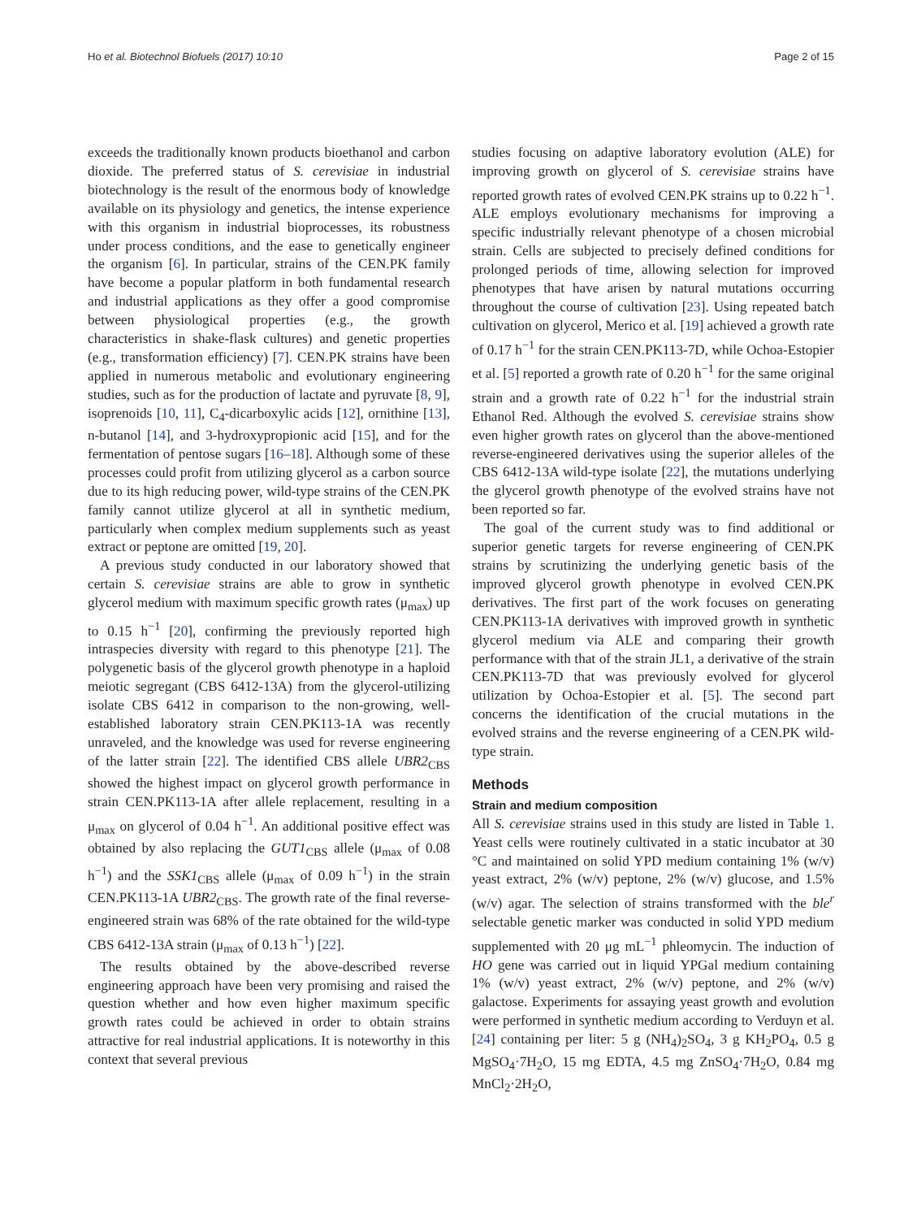Ho et al. Biotechnol Biofuels (2017) 10:10 Page 2 of 15
exceeds the traditionally known products bioethanol and carbon dioxide. The preferred status of S. cerevisiae in industrial biotechnology is the result of the enormous body of knowledge available on its physiology and genetics, the intense experience with this organism in industrial bioprocesses, its robustness under process conditions, and the ease to genetically engineer the organism [6]. In particular, strains of the CEN.PK family have become a popular platform in both fundamental research and industrial applications as they offer a good compromise between physiological properties (e.g., the growth characteristics in shake-flask cultures) and genetic properties (e.g., transformation efficiency) [7]. CEN.PK strains have been applied in numerous metabolic and evolutionary engineering studies, such as for the production of lactate and pyruvate [8, 9], isoprenoids [10, 11], C<sub>4</sub>-dicarboxylic acids [12], ornithine [13], n-butanol [14], and 3-hydroxypropionic acid [15], and for the fermentation of pentose sugars [16–18]. Although some of these processes could profit from utilizing glycerol as a carbon source due to its high reducing power, wild-type strains of the CEN.PK family cannot utilize glycerol at all in synthetic medium, particularly when complex medium supplements such as yeast extract or peptone are omitted [19, 20].
A previous study conducted in our laboratory showed that certain S. cerevisiae strains are able to grow in synthetic glycerol medium with maximum specific growth rates (μ<sub>max</sub>) up to 0.15 h<sup>−1</sup> [20], confirming the previously reported high intraspecies diversity with regard to this phenotype [21]. The polygenetic basis of the glycerol growth phenotype in a haploid meiotic segregant (CBS 6412-13A) from the glycerol-utilizing isolate CBS 6412 in comparison to the non-growing, well-established laboratory strain CEN.PK113-1A was recently unraveled, and the knowledge was used for reverse engineering of the latter strain [22]. The identified CBS allele UBR2<sub>CBS</sub> showed the highest impact on glycerol growth performance in strain CEN.PK113-1A after allele replacement, resulting in a μ<sub>max</sub> on glycerol of 0.04 h<sup>−1</sup>. An additional positive effect was obtained by also replacing the GUT1<sub>CBS</sub> allele (μ<sub>max</sub> of 0.08 h<sup>−1</sup>) and the SSK1<sub>CBS</sub> allele (μ<sub>max</sub> of 0.09 h<sup>−1</sup>) in the strain CEN.PK113-1A UBR2<sub>CBS</sub>. The growth rate of the final reverse-engineered strain was 68% of the rate obtained for the wild-type CBS 6412-13A strain (μ<sub>max</sub> of 0.13 h<sup>−1</sup>) [22].
The results obtained by the above-described reverse engineering approach have been very promising and raised the question whether and how even higher maximum specific growth rates could be achieved in order to obtain strains attractive for real industrial applications. It is noteworthy in this context that several previous
studies focusing on adaptive laboratory evolution (ALE) for improving growth on glycerol of S. cerevisiae strains have reported growth rates of evolved CEN.PK strains up to 0.22 h<sup>−1</sup>. ALE employs evolutionary mechanisms for improving a specific industrially relevant phenotype of a chosen microbial strain. Cells are subjected to precisely defined conditions for prolonged periods of time, allowing selection for improved phenotypes that have arisen by natural mutations occurring throughout the course of cultivation [23]. Using repeated batch cultivation on glycerol, Merico et al. [19] achieved a growth rate of 0.17 h<sup>−1</sup> for the strain CEN.PK113-7D, while Ochoa-Estopier et al. [5] reported a growth rate of 0.20 h<sup>−1</sup> for the same original strain and a growth rate of 0.22 h<sup>−1</sup> for the industrial strain Ethanol Red. Although the evolved S. cerevisiae strains show even higher growth rates on glycerol than the above-mentioned reverse-engineered derivatives using the superior alleles of the CBS 6412-13A wild-type isolate [22], the mutations underlying the glycerol growth phenotype of the evolved strains have not been reported so far.
The goal of the current study was to find additional or superior genetic targets for reverse engineering of CEN.PK strains by scrutinizing the underlying genetic basis of the improved glycerol growth phenotype in evolved CEN.PK derivatives. The first part of the work focuses on generating CEN.PK113-1A derivatives with improved growth in synthetic glycerol medium via ALE and comparing their growth performance with that of the strain JL1, a derivative of the strain CEN.PK113-7D that was previously evolved for glycerol utilization by Ochoa-Estopier et al. [5]. The second part concerns the identification of the crucial mutations in the evolved strains and the reverse engineering of a CEN.PK wild-type strain.
Methods
Strain and medium composition
All S. cerevisiae strains used in this study are listed in Table 1. Yeast cells were routinely cultivated in a static incubator at 30 °C and maintained on solid YPD medium containing 1% (w/v) yeast extract, 2% (w/v) peptone, 2% (w/v) glucose, and 1.5% (w/v) agar. The selection of strains transformed with the ble<sup>r</sup> selectable genetic marker was conducted in solid YPD medium supplemented with 20 μg mL<sup>−1</sup> phleomycin. The induction of HO gene was carried out in liquid YPGal medium containing 1% (w/v) yeast extract, 2% (w/v) peptone, and 2% (w/v) galactose. Experiments for assaying yeast growth and evolution were performed in synthetic medium according to Verduyn et al. [24] containing per liter: 5 g (NH<sub>4</sub>)<sub>2</sub>SO<sub>4</sub>, 3 g KH<sub>2</sub>PO<sub>4</sub>, 0.5 g MgSO<sub>4</sub>·7H<sub>2</sub>O, 15 mg EDTA, 4.5 mg ZnSO<sub>4</sub>·7H<sub>2</sub>O, 0.84 mg MnCl<sub>2</sub>·2H<sub>2</sub>O,